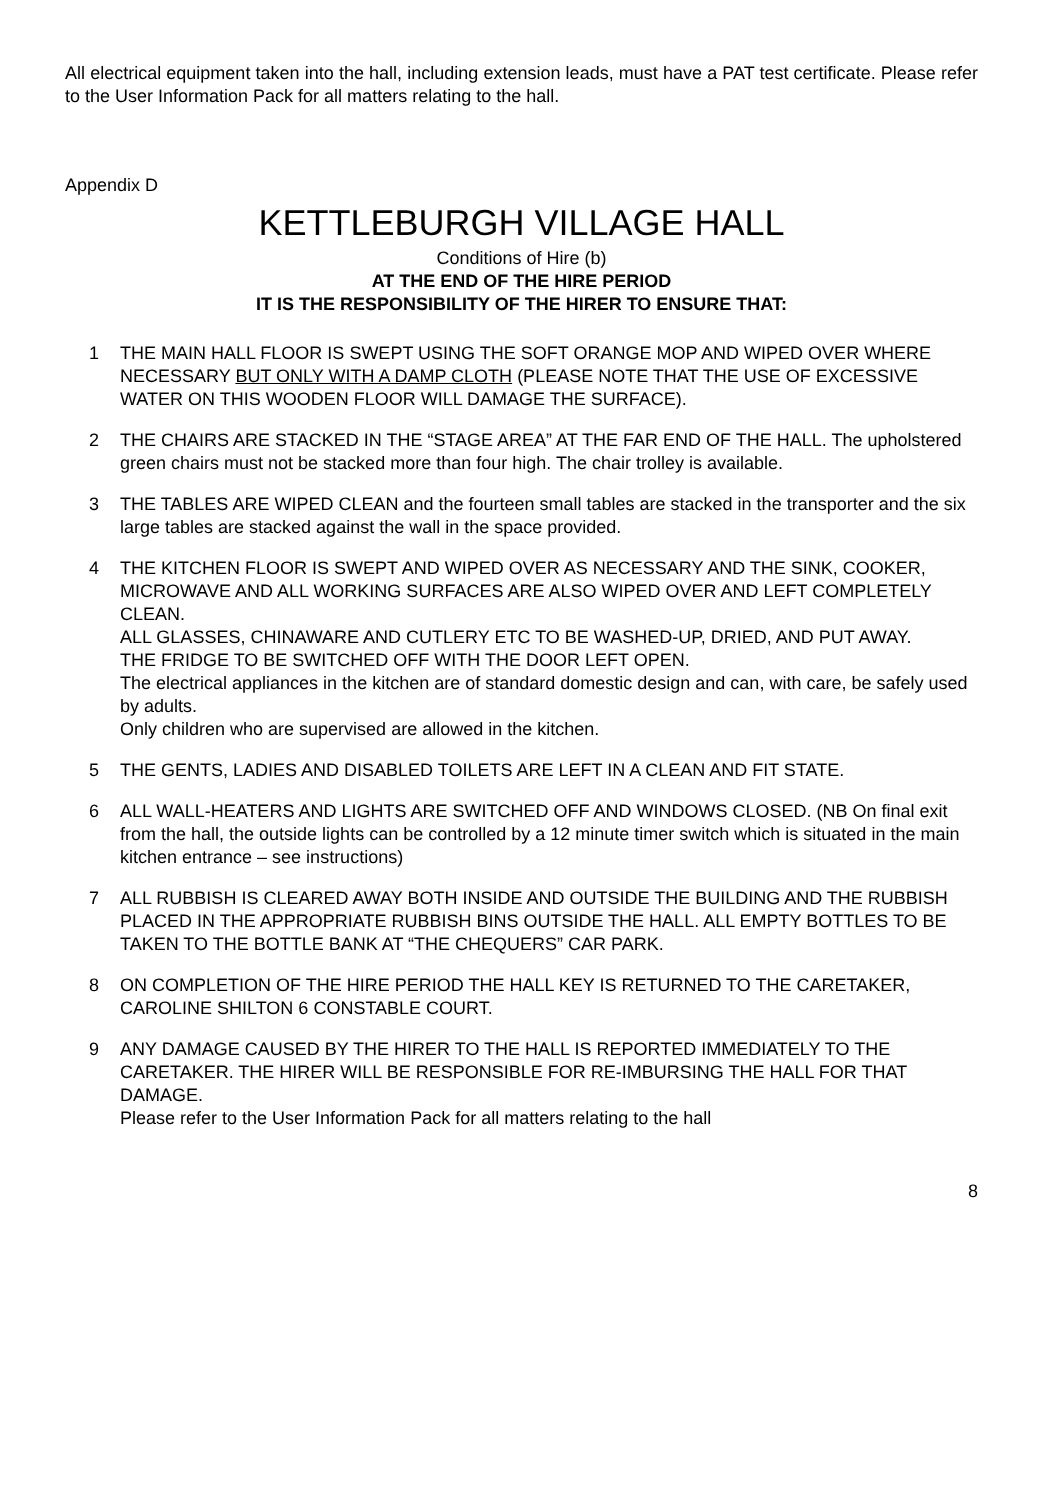All electrical equipment taken into the hall, including extension leads, must have a PAT test certificate. Please refer to the User Information Pack for all matters relating to the hall.
Appendix D
KETTLEBURGH VILLAGE HALL
Conditions of Hire (b)
AT THE END OF THE HIRE PERIOD
IT IS THE RESPONSIBILITY OF THE HIRER TO ENSURE THAT:
1 THE MAIN HALL FLOOR IS SWEPT USING THE SOFT ORANGE MOP AND WIPED OVER WHERE NECESSARY BUT ONLY WITH A DAMP CLOTH (PLEASE NOTE THAT THE USE OF EXCESSIVE WATER ON THIS WOODEN FLOOR WILL DAMAGE THE SURFACE).
2 THE CHAIRS ARE STACKED IN THE “STAGE AREA” AT THE FAR END OF THE HALL. The upholstered green chairs must not be stacked more than four high. The chair trolley is available.
3 THE TABLES ARE WIPED CLEAN and the fourteen small tables are stacked in the transporter and the six large tables are stacked against the wall in the space provided.
4 THE KITCHEN FLOOR IS SWEPT AND WIPED OVER AS NECESSARY AND THE SINK, COOKER, MICROWAVE AND ALL WORKING SURFACES ARE ALSO WIPED OVER AND LEFT COMPLETELY CLEAN.
ALL GLASSES, CHINAWARE AND CUTLERY ETC TO BE WASHED-UP, DRIED, AND PUT AWAY.
THE FRIDGE TO BE SWITCHED OFF WITH THE DOOR LEFT OPEN.
The electrical appliances in the kitchen are of standard domestic design and can, with care, be safely used by adults.
Only children who are supervised are allowed in the kitchen.
5 THE GENTS, LADIES AND DISABLED TOILETS ARE LEFT IN A CLEAN AND FIT STATE.
6 ALL WALL-HEATERS AND LIGHTS ARE SWITCHED OFF AND WINDOWS CLOSED. (NB On final exit from the hall, the outside lights can be controlled by a 12 minute timer switch which is situated in the main kitchen entrance – see instructions)
7 ALL RUBBISH IS CLEARED AWAY BOTH INSIDE AND OUTSIDE THE BUILDING AND THE RUBBISH PLACED IN THE APPROPRIATE RUBBISH BINS OUTSIDE THE HALL. ALL EMPTY BOTTLES TO BE TAKEN TO THE BOTTLE BANK AT “THE CHEQUERS” CAR PARK.
8 ON COMPLETION OF THE HIRE PERIOD THE HALL KEY IS RETURNED TO THE CARETAKER, CAROLINE SHILTON 6 CONSTABLE COURT.
9 ANY DAMAGE CAUSED BY THE HIRER TO THE HALL IS REPORTED IMMEDIATELY TO THE CARETAKER. THE HIRER WILL BE RESPONSIBLE FOR RE-IMBURSING THE HALL FOR THAT DAMAGE.
Please refer to the User Information Pack for all matters relating to the hall
8